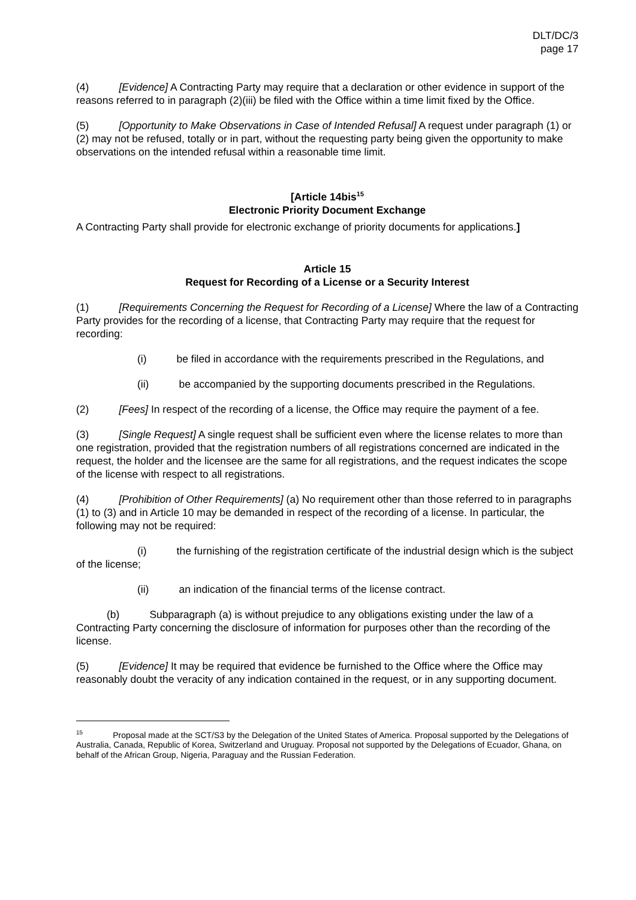DLT/DC/3
page 17
(4) [Evidence] A Contracting Party may require that a declaration or other evidence in support of the reasons referred to in paragraph (2)(iii) be filed with the Office within a time limit fixed by the Office.
(5) [Opportunity to Make Observations in Case of Intended Refusal] A request under paragraph (1) or (2) may not be refused, totally or in part, without the requesting party being given the opportunity to make observations on the intended refusal within a reasonable time limit.
[Article 14bis<sup>15</sup>
Electronic Priority Document Exchange
A Contracting Party shall provide for electronic exchange of priority documents for applications.]
Article 15
Request for Recording of a License or a Security Interest
(1) [Requirements Concerning the Request for Recording of a License] Where the law of a Contracting Party provides for the recording of a license, that Contracting Party may require that the request for recording:
(i) be filed in accordance with the requirements prescribed in the Regulations, and
(ii) be accompanied by the supporting documents prescribed in the Regulations.
(2) [Fees] In respect of the recording of a license, the Office may require the payment of a fee.
(3) [Single Request] A single request shall be sufficient even where the license relates to more than one registration, provided that the registration numbers of all registrations concerned are indicated in the request, the holder and the licensee are the same for all registrations, and the request indicates the scope of the license with respect to all registrations.
(4) [Prohibition of Other Requirements] (a) No requirement other than those referred to in paragraphs (1) to (3) and in Article 10 may be demanded in respect of the recording of a license. In particular, the following may not be required:
(i) the furnishing of the registration certificate of the industrial design which is the subject of the license;
(ii) an indication of the financial terms of the license contract.
(b) Subparagraph (a) is without prejudice to any obligations existing under the law of a Contracting Party concerning the disclosure of information for purposes other than the recording of the license.
(5) [Evidence] It may be required that evidence be furnished to the Office where the Office may reasonably doubt the veracity of any indication contained in the request, or in any supporting document.
<sup>15</sup> Proposal made at the SCT/S3 by the Delegation of the United States of America. Proposal supported by the Delegations of Australia, Canada, Republic of Korea, Switzerland and Uruguay. Proposal not supported by the Delegations of Ecuador, Ghana, on behalf of the African Group, Nigeria, Paraguay and the Russian Federation.